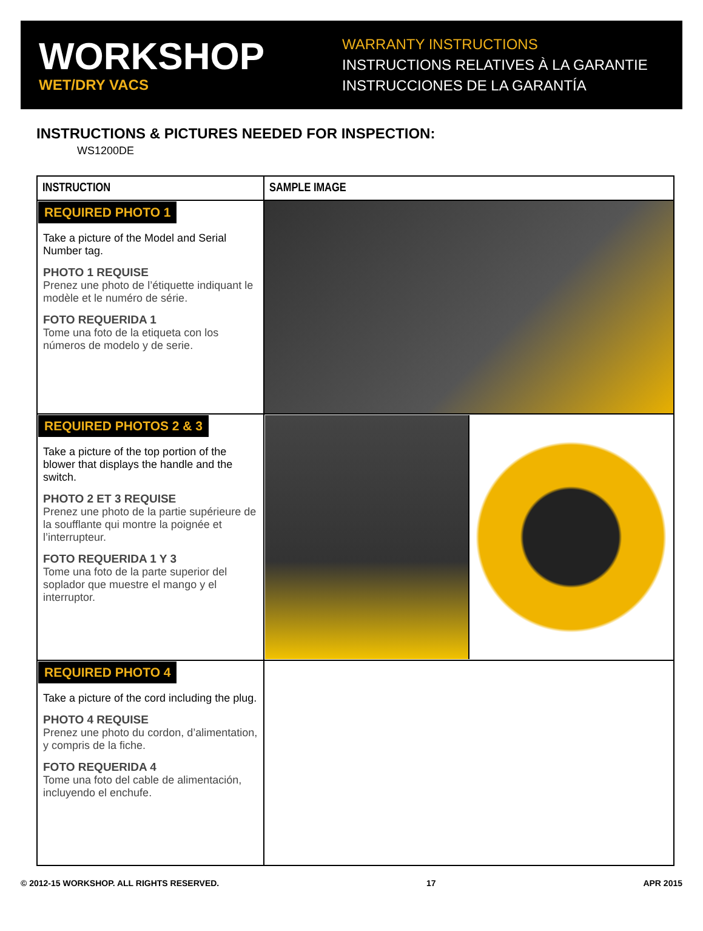WORKSHOP
WET/DRY VACS
WARRANTY INSTRUCTIONS
INSTRUCTIONS RELATIVES À LA GARANTIE
INSTRUCCIONES DE LA GARANTÍA
INSTRUCTIONS & PICTURES NEEDED FOR INSPECTION:
WS1200DE
| INSTRUCTION | SAMPLE IMAGE |
| --- | --- |
| REQUIRED PHOTO 1 Take a picture of the Model and Serial Number tag. PHOTO 1 REQUISE Prenez une photo de l’étiquette indiquant le modèle et le numéro de série. FOTO REQUERIDA 1 Tome una foto de la etiqueta con los números de modelo y de serie. | |
| REQUIRED PHOTOS 2 & 3 Take a picture of the top portion of the blower that displays the handle and the switch. PHOTO 2 ET 3 REQUISE Prenez une photo de la partie supérieure de la soufflante qui montre la poignée et l’interrupteur. FOTO REQUERIDA 1 Y 3 Tome una foto de la parte superior del soplador que muestre el mango y el interruptor. | |
| REQUIRED PHOTO 4 Take a picture of the cord including the plug. PHOTO 4 REQUISE Prenez une photo du cordon, d’alimentation, y compris de la fiche. FOTO REQUERIDA 4 Tome una foto del cable de alimentación, incluyendo el enchufe. | |
© 2012-15 WORKSHOP. ALL RIGHTS RESERVED. 17 APR 2015